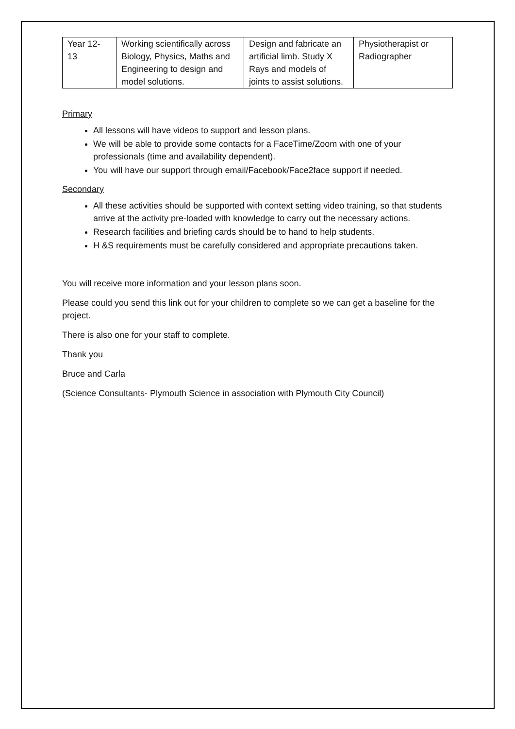| Year 12- 13 | Working scientifically across Biology, Physics, Maths and Engineering to design and model solutions. | Design and fabricate an artificial limb. Study X Rays and models of joints to assist solutions. | Physiotherapist or Radiographer |
Primary
All lessons will have videos to support and lesson plans.
We will be able to provide some contacts for a FaceTime/Zoom with one of your professionals (time and availability dependent).
You will have our support through email/Facebook/Face2face support if needed.
Secondary
All these activities should be supported with context setting video training, so that students arrive at the activity pre-loaded with knowledge to carry out the necessary actions.
Research facilities and briefing cards should be to hand to help students.
H &S requirements must be carefully considered and appropriate precautions taken.
You will receive more information and your lesson plans soon.
Please could you send this link out for your children to complete so we can get a baseline for the project.
There is also one for your staff to complete.
Thank you
Bruce and Carla
(Science Consultants- Plymouth Science in association with Plymouth City Council)